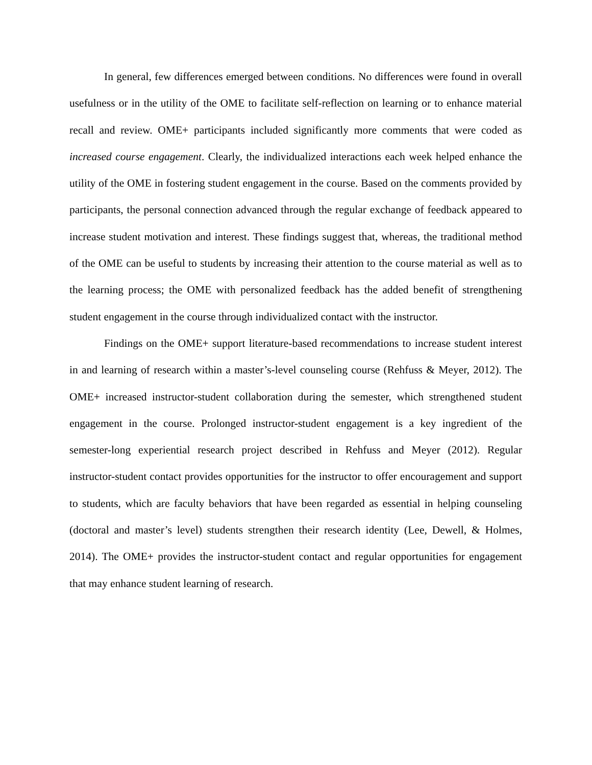In general, few differences emerged between conditions. No differences were found in overall usefulness or in the utility of the OME to facilitate self-reflection on learning or to enhance material recall and review. OME+ participants included significantly more comments that were coded as increased course engagement. Clearly, the individualized interactions each week helped enhance the utility of the OME in fostering student engagement in the course. Based on the comments provided by participants, the personal connection advanced through the regular exchange of feedback appeared to increase student motivation and interest. These findings suggest that, whereas, the traditional method of the OME can be useful to students by increasing their attention to the course material as well as to the learning process; the OME with personalized feedback has the added benefit of strengthening student engagement in the course through individualized contact with the instructor.
Findings on the OME+ support literature-based recommendations to increase student interest in and learning of research within a master’s-level counseling course (Rehfuss & Meyer, 2012). The OME+ increased instructor-student collaboration during the semester, which strengthened student engagement in the course. Prolonged instructor-student engagement is a key ingredient of the semester-long experiential research project described in Rehfuss and Meyer (2012). Regular instructor-student contact provides opportunities for the instructor to offer encouragement and support to students, which are faculty behaviors that have been regarded as essential in helping counseling (doctoral and master’s level) students strengthen their research identity (Lee, Dewell, & Holmes, 2014). The OME+ provides the instructor-student contact and regular opportunities for engagement that may enhance student learning of research.